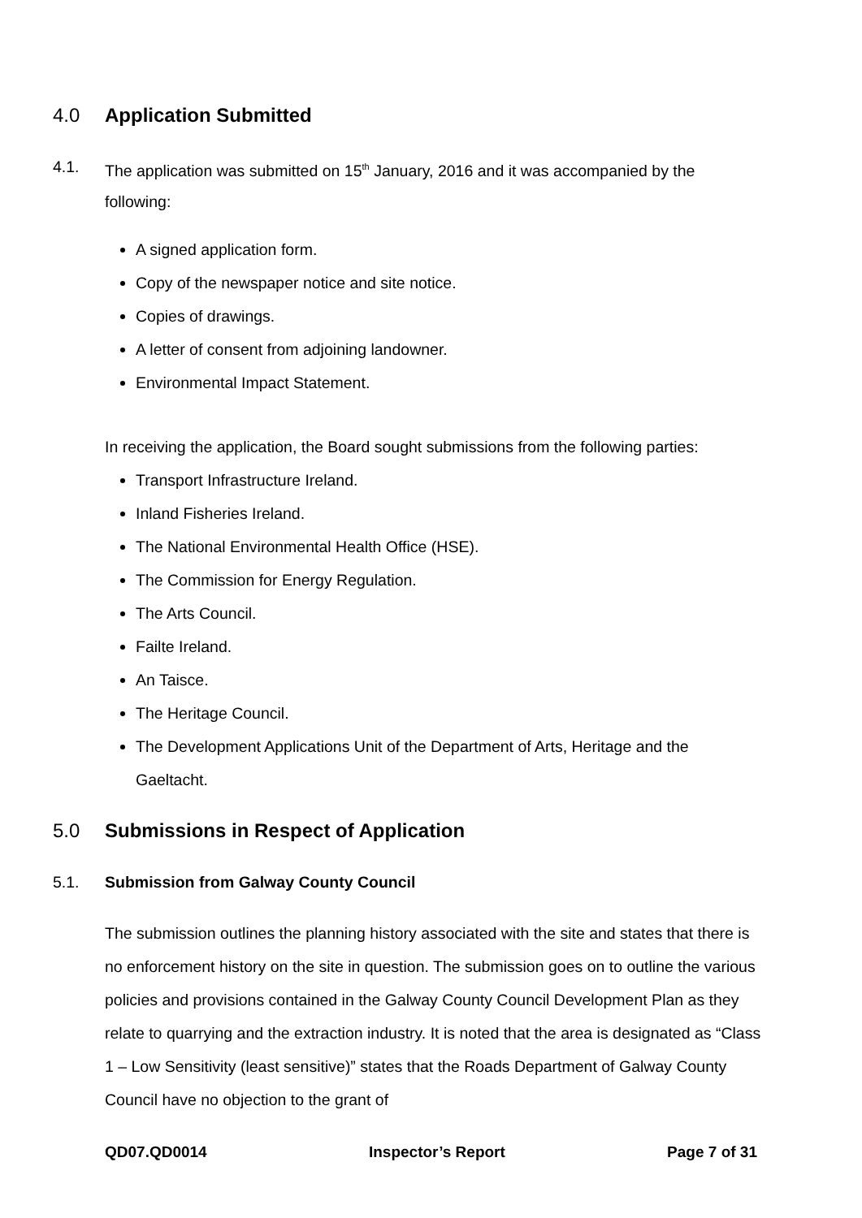4.0 Application Submitted
4.1. The application was submitted on 15<sup>th</sup> January, 2016 and it was accompanied by the following:
A signed application form.
Copy of the newspaper notice and site notice.
Copies of drawings.
A letter of consent from adjoining landowner.
Environmental Impact Statement.
In receiving the application, the Board sought submissions from the following parties:
Transport Infrastructure Ireland.
Inland Fisheries Ireland.
The National Environmental Health Office (HSE).
The Commission for Energy Regulation.
The Arts Council.
Failte Ireland.
An Taisce.
The Heritage Council.
The Development Applications Unit of the Department of Arts, Heritage and the Gaeltacht.
5.0 Submissions in Respect of Application
5.1. Submission from Galway County Council
The submission outlines the planning history associated with the site and states that there is no enforcement history on the site in question. The submission goes on to outline the various policies and provisions contained in the Galway County Council Development Plan as they relate to quarrying and the extraction industry. It is noted that the area is designated as “Class 1 – Low Sensitivity (least sensitive)” states that the Roads Department of Galway County Council have no objection to the grant of
QD07.QD0014 Inspector’s Report Page 7 of 31